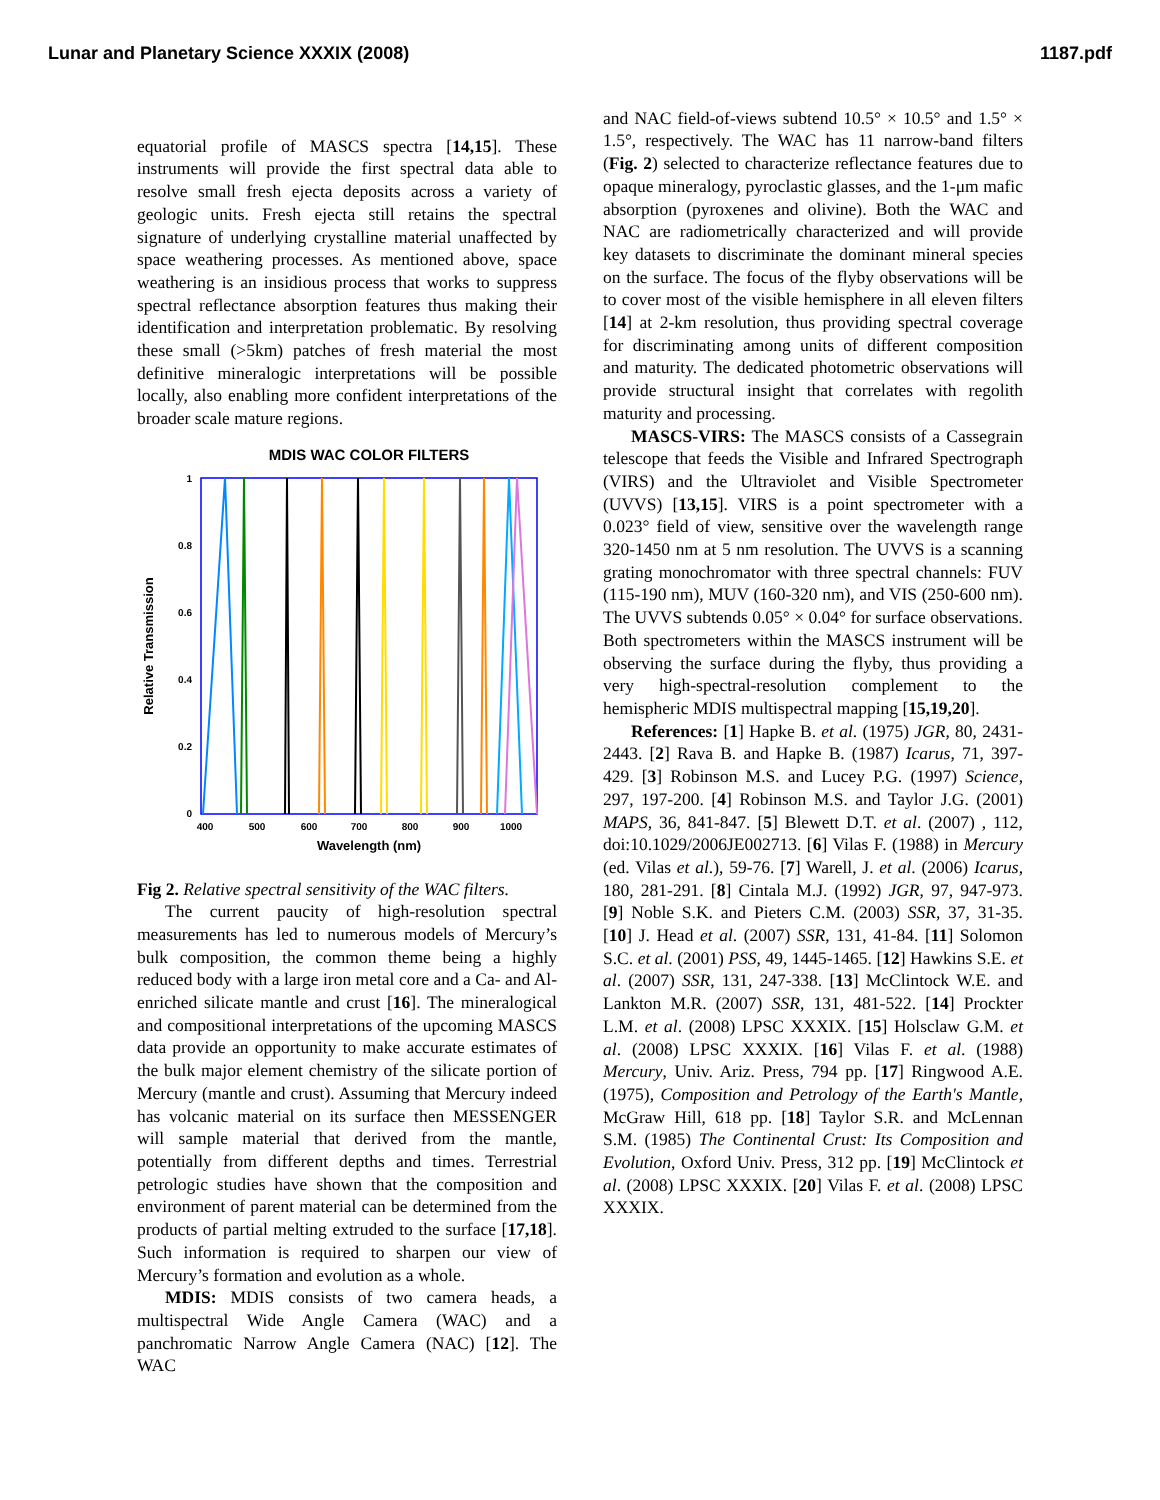Lunar and Planetary Science XXXIX (2008) 1187.pdf
equatorial profile of MASCS spectra [14,15]. These instruments will provide the first spectral data able to resolve small fresh ejecta deposits across a variety of geologic units. Fresh ejecta still retains the spectral signature of underlying crystalline material unaffected by space weathering processes. As mentioned above, space weathering is an insidious process that works to suppress spectral reflectance absorption features thus making their identification and interpretation problematic. By resolving these small (>5km) patches of fresh material the most definitive mineralogic interpretations will be possible locally, also enabling more confident interpretations of the broader scale mature regions.
MDIS WAC COLOR FILTERS
1
0.8
0.6
0.4
0.2
0
400
500
600
700
800
900
1000
Wavelength (nm)
Relative Transmission
Fig 2. Relative spectral sensitivity of the WAC filters.
The current paucity of high-resolution spectral measurements has led to numerous models of Mercury’s bulk composition, the common theme being a highly reduced body with a large iron metal core and a Ca- and Al-enriched silicate mantle and crust [16]. The mineralogical and compositional interpretations of the upcoming MASCS data provide an opportunity to make accurate estimates of the bulk major element chemistry of the silicate portion of Mercury (mantle and crust). Assuming that Mercury indeed has volcanic material on its surface then MESSENGER will sample material that derived from the mantle, potentially from different depths and times. Terrestrial petrologic studies have shown that the composition and environment of parent material can be determined from the products of partial melting extruded to the surface [17,18]. Such information is required to sharpen our view of Mercury’s formation and evolution as a whole.
MDIS: MDIS consists of two camera heads, a multispectral Wide Angle Camera (WAC) and a panchromatic Narrow Angle Camera (NAC) [12]. The WAC
and NAC field-of-views subtend 10.5° × 10.5° and 1.5° × 1.5°, respectively. The WAC has 11 narrow-band filters (Fig. 2) selected to characterize reflectance features due to opaque mineralogy, pyroclastic glasses, and the 1-μm mafic absorption (pyroxenes and olivine). Both the WAC and NAC are radiometrically characterized and will provide key datasets to discriminate the dominant mineral species on the surface. The focus of the flyby observations will be to cover most of the visible hemisphere in all eleven filters [14] at 2-km resolution, thus providing spectral coverage for discriminating among units of different composition and maturity. The dedicated photometric observations will provide structural insight that correlates with regolith maturity and processing.
MASCS-VIRS: The MASCS consists of a Cassegrain telescope that feeds the Visible and Infrared Spectrograph (VIRS) and the Ultraviolet and Visible Spectrometer (UVVS) [13,15]. VIRS is a point spectrometer with a 0.023° field of view, sensitive over the wavelength range 320-1450 nm at 5 nm resolution. The UVVS is a scanning grating monochromator with three spectral channels: FUV (115-190 nm), MUV (160-320 nm), and VIS (250-600 nm). The UVVS subtends 0.05° × 0.04° for surface observations. Both spectrometers within the MASCS instrument will be observing the surface during the flyby, thus providing a very high-spectral-resolution complement to the hemispheric MDIS multispectral mapping [15,19,20].
References: [1] Hapke B. et al. (1975) JGR, 80, 2431-2443. [2] Rava B. and Hapke B. (1987) Icarus, 71, 397-429. [3] Robinson M.S. and Lucey P.G. (1997) Science, 297, 197-200. [4] Robinson M.S. and Taylor J.G. (2001) MAPS, 36, 841-847. [5] Blewett D.T. et al. (2007) , 112, doi:10.1029/2006JE002713. [6] Vilas F. (1988) in Mercury (ed. Vilas et al.), 59-76. [7] Warell, J. et al. (2006) Icarus, 180, 281-291. [8] Cintala M.J. (1992) JGR, 97, 947-973. [9] Noble S.K. and Pieters C.M. (2003) SSR, 37, 31-35. [10] J. Head et al. (2007) SSR, 131, 41-84. [11] Solomon S.C. et al. (2001) PSS, 49, 1445-1465. [12] Hawkins S.E. et al. (2007) SSR, 131, 247-338. [13] McClintock W.E. and Lankton M.R. (2007) SSR, 131, 481-522. [14] Prockter L.M. et al. (2008) LPSC XXXIX. [15] Holsclaw G.M. et al. (2008) LPSC XXXIX. [16] Vilas F. et al. (1988) Mercury, Univ. Ariz. Press, 794 pp. [17] Ringwood A.E. (1975), Composition and Petrology of the Earth's Mantle, McGraw Hill, 618 pp. [18] Taylor S.R. and McLennan S.M. (1985) The Continental Crust: Its Composition and Evolution, Oxford Univ. Press, 312 pp. [19] McClintock et al. (2008) LPSC XXXIX. [20] Vilas F. et al. (2008) LPSC XXXIX.